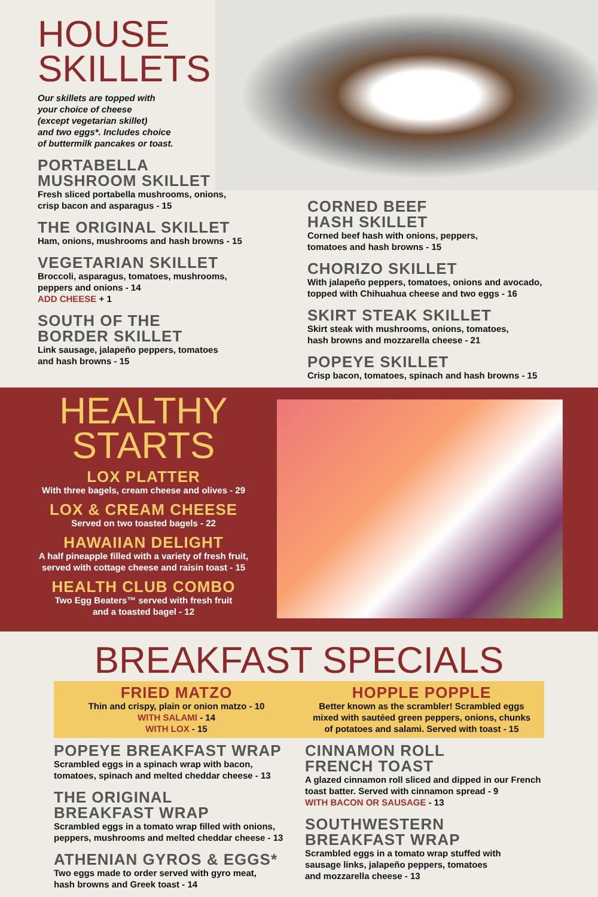HOUSE
SKILLETS
Our skillets are topped with
your choice of cheese
(except vegetarian skillet)
and two eggs*. Includes choice
of buttermilk pancakes or toast.
PORTABELLA
MUSHROOM SKILLET
Fresh sliced portabella mushrooms, onions,
crisp bacon and asparagus - 15
THE ORIGINAL SKILLET
Ham, onions, mushrooms and hash browns - 15
VEGETARIAN SKILLET
Broccoli, asparagus, tomatoes, mushrooms,
peppers and onions - 14
ADD CHEESE + 1
SOUTH OF THE
BORDER SKILLET
Link sausage, jalapeño peppers, tomatoes
and hash browns - 15
CORNED BEEF
HASH SKILLET
Corned beef hash with onions, peppers,
tomatoes and hash browns - 15
CHORIZO SKILLET
With jalapeño peppers, tomatoes, onions and avocado,
topped with Chihuahua cheese and two eggs - 16
SKIRT STEAK SKILLET
Skirt steak with mushrooms, onions, tomatoes,
hash browns and mozzarella cheese - 21
POPEYE SKILLET
Crisp bacon, tomatoes, spinach and hash browns - 15
HEALTHY
STARTS
LOX PLATTER
With three bagels, cream cheese and olives - 29
LOX & CREAM CHEESE
Served on two toasted bagels - 22
HAWAIIAN DELIGHT
A half pineapple filled with a variety of fresh fruit,
served with cottage cheese and raisin toast - 15
HEALTH CLUB COMBO
Two Egg Beaters™ served with fresh fruit
and a toasted bagel - 12
BREAKFAST SPECIALS
FRIED MATZO
Thin and crispy, plain or onion matzo - 10
WITH SALAMI - 14
WITH LOX - 15
HOPPLE POPPLE
Better known as the scrambler! Scrambled eggs
mixed with sautéed green peppers, onions, chunks
of potatoes and salami. Served with toast - 15
POPEYE BREAKFAST WRAP
Scrambled eggs in a spinach wrap with bacon,
tomatoes, spinach and melted cheddar cheese - 13
THE ORIGINAL
BREAKFAST WRAP
Scrambled eggs in a tomato wrap filled with onions,
peppers, mushrooms and melted cheddar cheese - 13
ATHENIAN GYROS & EGGS*
Two eggs made to order served with gyro meat,
hash browns and Greek toast - 14
CINNAMON ROLL
FRENCH TOAST
A glazed cinnamon roll sliced and dipped in our French
toast batter. Served with cinnamon spread - 9
WITH BACON OR SAUSAGE - 13
SOUTHWESTERN
BREAKFAST WRAP
Scrambled eggs in a tomato wrap stuffed with
sausage links, jalapeño peppers, tomatoes
and mozzarella cheese - 13